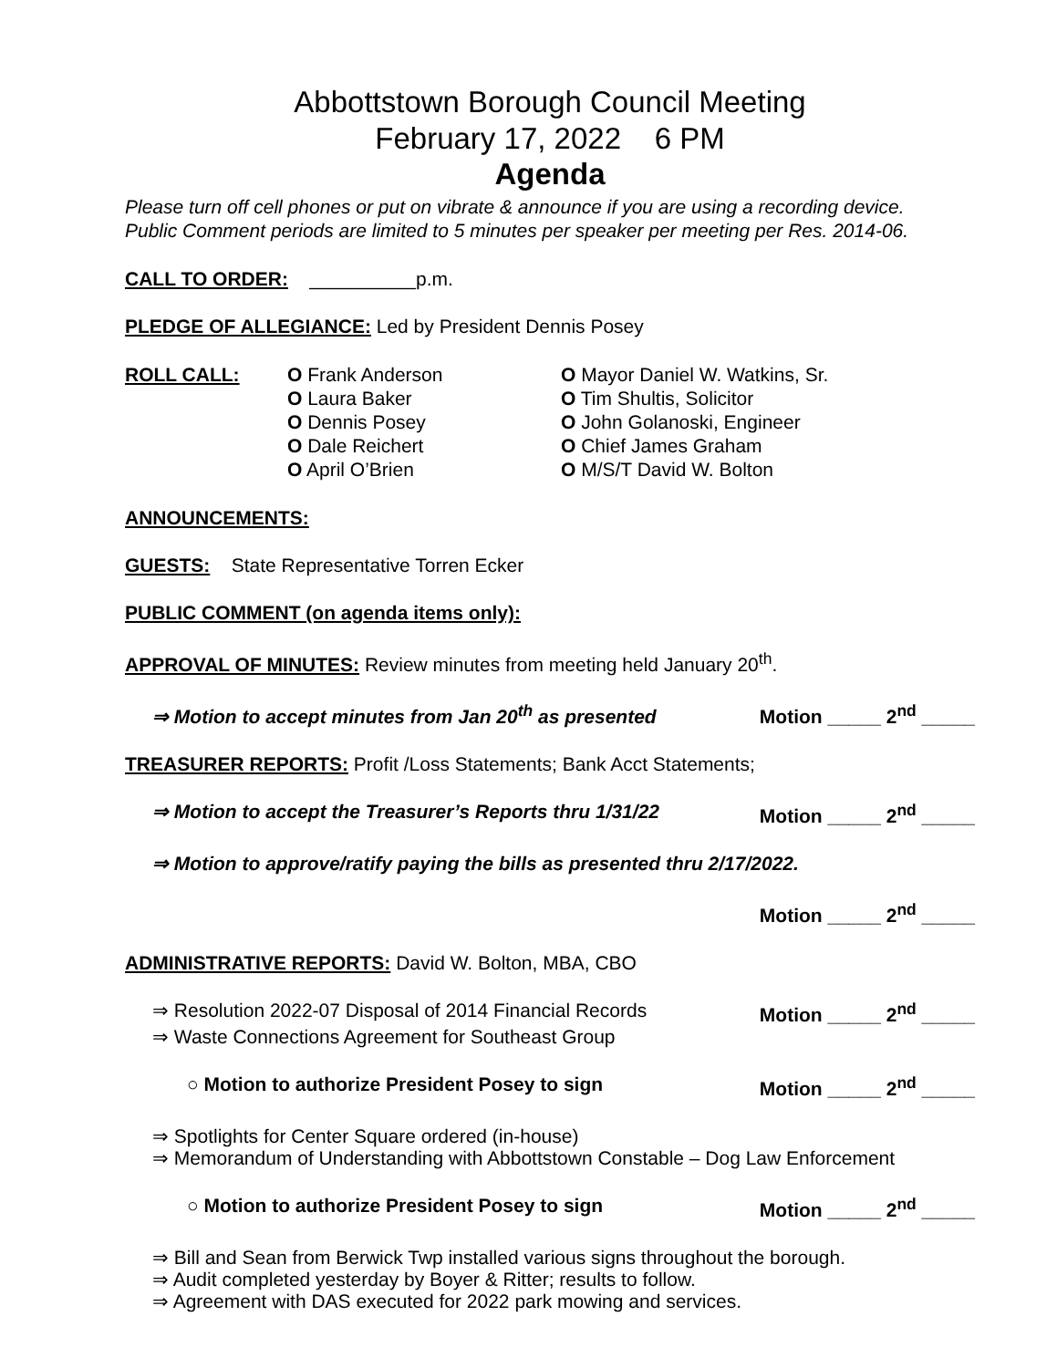Abbottstown Borough Council Meeting
February 17, 2022 6 PM
Agenda
Please turn off cell phones or put on vibrate & announce if you are using a recording device.
Public Comment periods are limited to 5 minutes per speaker per meeting per Res. 2014-06.
CALL TO ORDER: __________p.m.
PLEDGE OF ALLEGIANCE: Led by President Dennis Posey
ROLL CALL: O Frank Anderson
O Laura Baker
O Dennis Posey
O Dale Reichert
O April O’Brien
O Mayor Daniel W. Watkins, Sr.
O Tim Shultis, Solicitor
O John Golanoski, Engineer
O Chief James Graham
O M/S/T David W. Bolton
ANNOUNCEMENTS:
GUESTS: State Representative Torren Ecker
PUBLIC COMMENT (on agenda items only):
APPROVAL OF MINUTES: Review minutes from meeting held January 20<sup>th</sup>.
⇒ Motion to accept minutes from Jan 20<sup>th</sup> as presented Motion _____ 2<sup>nd</sup> _____
TREASURER REPORTS: Profit /Loss Statements; Bank Acct Statements;
⇒ Motion to accept the Treasurer’s Reports thru 1/31/22 Motion _____ 2<sup>nd</sup> _____
⇒ Motion to approve/ratify paying the bills as presented thru 2/17/2022.
Motion _____ 2<sup>nd</sup> _____
ADMINISTRATIVE REPORTS: David W. Bolton, MBA, CBO
⇒ Resolution 2022-07 Disposal of 2014 Financial Records Motion _____ 2<sup>nd</sup> _____
⇒ Waste Connections Agreement for Southeast Group
○ Motion to authorize President Posey to sign Motion _____ 2<sup>nd</sup> _____
⇒ Spotlights for Center Square ordered (in-house)
⇒ Memorandum of Understanding with Abbottstown Constable – Dog Law Enforcement
○ Motion to authorize President Posey to sign Motion _____ 2<sup>nd</sup> _____
⇒ Bill and Sean from Berwick Twp installed various signs throughout the borough.
⇒ Audit completed yesterday by Boyer & Ritter; results to follow.
⇒ Agreement with DAS executed for 2022 park mowing and services.